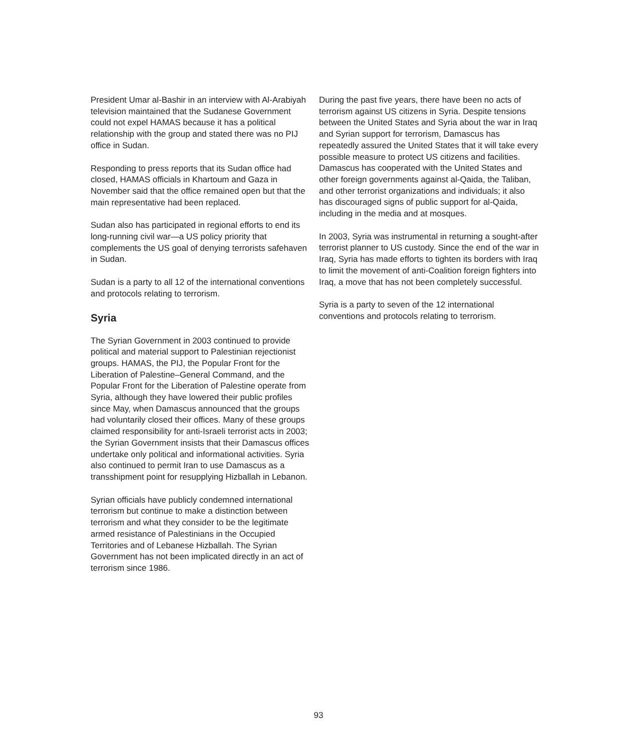President Umar al-Bashir in an interview with Al-Arabiyah television maintained that the Sudanese Government could not expel HAMAS because it has a political relationship with the group and stated there was no PIJ office in Sudan.
Responding to press reports that its Sudan office had closed, HAMAS officials in Khartoum and Gaza in November said that the office remained open but that the main representative had been replaced.
Sudan also has participated in regional efforts to end its long-running civil war—a US policy priority that complements the US goal of denying terrorists safehaven in Sudan.
Sudan is a party to all 12 of the international conventions and protocols relating to terrorism.
Syria
The Syrian Government in 2003 continued to provide political and material support to Palestinian rejectionist groups. HAMAS, the PIJ, the Popular Front for the Liberation of Palestine–General Command, and the Popular Front for the Liberation of Palestine operate from Syria, although they have lowered their public profiles since May, when Damascus announced that the groups had voluntarily closed their offices. Many of these groups claimed responsibility for anti-Israeli terrorist acts in 2003; the Syrian Government insists that their Damascus offices undertake only political and informational activities. Syria also continued to permit Iran to use Damascus as a transshipment point for resupplying Hizballah in Lebanon.
Syrian officials have publicly condemned international terrorism but continue to make a distinction between terrorism and what they consider to be the legitimate armed resistance of Palestinians in the Occupied Territories and of Lebanese Hizballah. The Syrian Government has not been implicated directly in an act of terrorism since 1986.
During the past five years, there have been no acts of terrorism against US citizens in Syria. Despite tensions between the United States and Syria about the war in Iraq and Syrian support for terrorism, Damascus has repeatedly assured the United States that it will take every possible measure to protect US citizens and facilities. Damascus has cooperated with the United States and other foreign governments against al-Qaida, the Taliban, and other terrorist organizations and individuals; it also has discouraged signs of public support for al-Qaida, including in the media and at mosques.
In 2003, Syria was instrumental in returning a sought-after terrorist planner to US custody. Since the end of the war in Iraq, Syria has made efforts to tighten its borders with Iraq to limit the movement of anti-Coalition foreign fighters into Iraq, a move that has not been completely successful.
Syria is a party to seven of the 12 international conventions and protocols relating to terrorism.
93